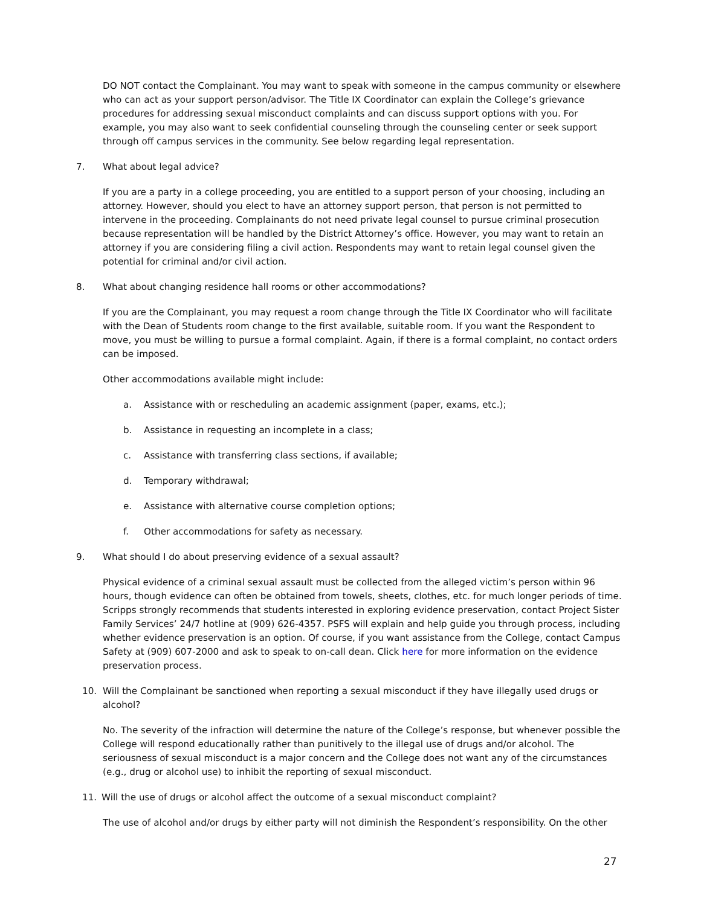DO NOT contact the Complainant. You may want to speak with someone in the campus community or elsewhere who can act as your support person/advisor. The Title IX Coordinator can explain the College’s grievance procedures for addressing sexual misconduct complaints and can discuss support options with you. For example, you may also want to seek confidential counseling through the counseling center or seek support through off campus services in the community. See below regarding legal representation.
7. What about legal advice?
If you are a party in a college proceeding, you are entitled to a support person of your choosing, including an attorney. However, should you elect to have an attorney support person, that person is not permitted to intervene in the proceeding. Complainants do not need private legal counsel to pursue criminal prosecution because representation will be handled by the District Attorney’s office. However, you may want to retain an attorney if you are considering filing a civil action. Respondents may want to retain legal counsel given the potential for criminal and/or civil action.
8. What about changing residence hall rooms or other accommodations?
If you are the Complainant, you may request a room change through the Title IX Coordinator who will facilitate with the Dean of Students room change to the first available, suitable room. If you want the Respondent to move, you must be willing to pursue a formal complaint. Again, if there is a formal complaint, no contact orders can be imposed.
Other accommodations available might include:
a. Assistance with or rescheduling an academic assignment (paper, exams, etc.);
b. Assistance in requesting an incomplete in a class;
c. Assistance with transferring class sections, if available;
d. Temporary withdrawal;
e. Assistance with alternative course completion options;
f. Other accommodations for safety as necessary.
9. What should I do about preserving evidence of a sexual assault?
Physical evidence of a criminal sexual assault must be collected from the alleged victim’s person within 96 hours, though evidence can often be obtained from towels, sheets, clothes, etc. for much longer periods of time. Scripps strongly recommends that students interested in exploring evidence preservation, contact Project Sister Family Services’ 24/7 hotline at (909) 626-4357. PSFS will explain and help guide you through process, including whether evidence preservation is an option. Of course, if you want assistance from the College, contact Campus Safety at (909) 607-2000 and ask to speak to on-call dean. Click here for more information on the evidence preservation process.
10. Will the Complainant be sanctioned when reporting a sexual misconduct if they have illegally used drugs or alcohol?
No. The severity of the infraction will determine the nature of the College’s response, but whenever possible the College will respond educationally rather than punitively to the illegal use of drugs and/or alcohol. The seriousness of sexual misconduct is a major concern and the College does not want any of the circumstances (e.g., drug or alcohol use) to inhibit the reporting of sexual misconduct.
11. Will the use of drugs or alcohol affect the outcome of a sexual misconduct complaint?
The use of alcohol and/or drugs by either party will not diminish the Respondent’s responsibility. On the other
27